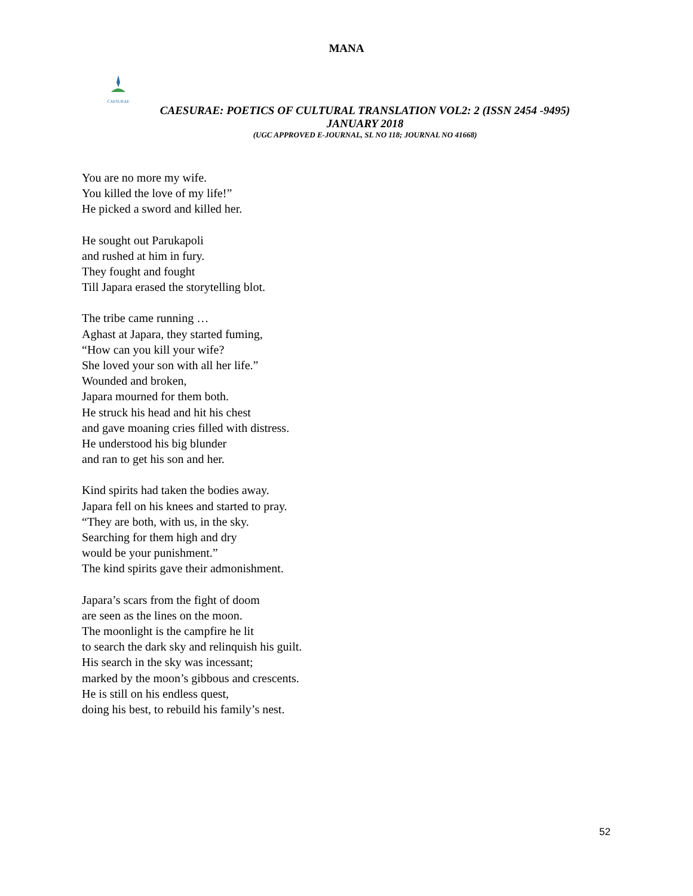MANA
CAESURAE
CAESURAE: POETICS OF CULTURAL TRANSLATION VOL2: 2 (ISSN 2454 -9495)
JANUARY 2018
(UGC APPROVED E-JOURNAL, SL NO 118; JOURNAL NO 41668)
You are no more my wife.
You killed the love of my life!”
He picked a sword and killed her.
He sought out Parukapoli
and rushed at him in fury.
They fought and fought
Till Japara erased the storytelling blot.
The tribe came running …
Aghast at Japara, they started fuming,
“How can you kill your wife?
She loved your son with all her life.”
Wounded and broken,
Japara mourned for them both.
He struck his head and hit his chest
and gave moaning cries filled with distress.
He understood his big blunder
and ran to get his son and her.
Kind spirits had taken the bodies away.
Japara fell on his knees and started to pray.
“They are both, with us, in the sky.
Searching for them high and dry
would be your punishment.”
The kind spirits gave their admonishment.
Japara’s scars from the fight of doom
are seen as the lines on the moon.
The moonlight is the campfire he lit
to search the dark sky and relinquish his guilt.
His search in the sky was incessant;
marked by the moon’s gibbous and crescents.
He is still on his endless quest,
doing his best, to rebuild his family’s nest.
52